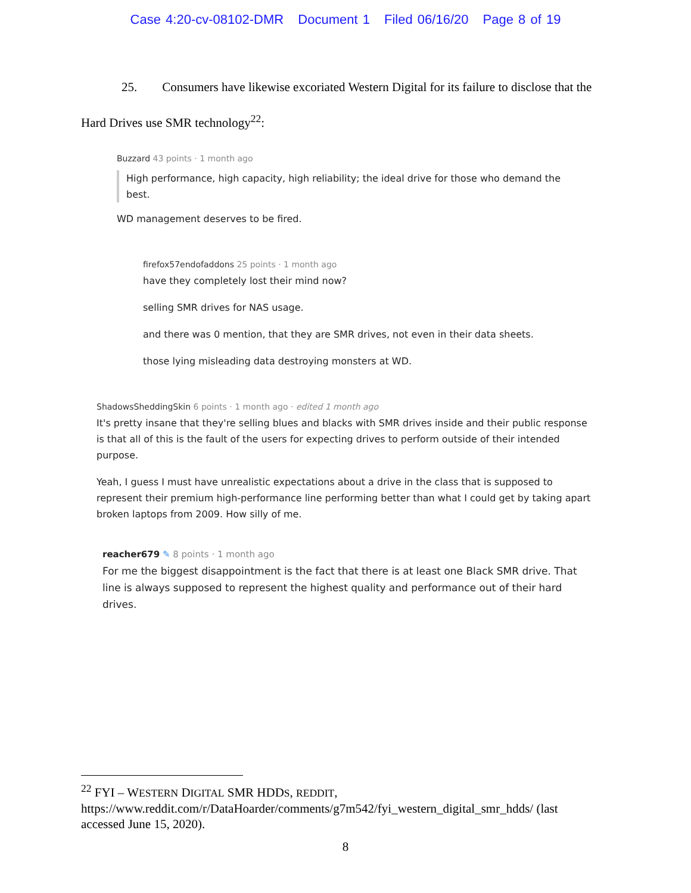Case 4:20-cv-08102-DMR Document 1 Filed 06/16/20 Page 8 of 19
25. Consumers have likewise excoriated Western Digital for its failure to disclose that the Hard Drives use SMR technology<sup>22</sup>:
Buzzard 43 points · 1 month ago
High performance, high capacity, high reliability; the ideal drive for those who demand the best.
WD management deserves to be fired.
firefox57endofaddons 25 points · 1 month ago
have they completely lost their mind now?
selling SMR drives for NAS usage.
and there was 0 mention, that they are SMR drives, not even in their data sheets.
those lying misleading data destroying monsters at WD.
ShadowsSheddingSkin 6 points · 1 month ago · edited 1 month ago
It's pretty insane that they're selling blues and blacks with SMR drives inside and their public response is that all of this is the fault of the users for expecting drives to perform outside of their intended purpose.
Yeah, I guess I must have unrealistic expectations about a drive in the class that is supposed to represent their premium high-performance line performing better than what I could get by taking apart broken laptops from 2009. How silly of me.
reacher679 ✎ 8 points · 1 month ago
For me the biggest disappointment is the fact that there is at least one Black SMR drive. That line is always supposed to represent the highest quality and performance out of their hard drives.
<sup>22</sup> FYI – WESTERN DIGITAL SMR HDDS, REDDIT, https://www.reddit.com/r/DataHoarder/comments/g7m542/fyi_western_digital_smr_hdds/ (last accessed June 15, 2020).
8